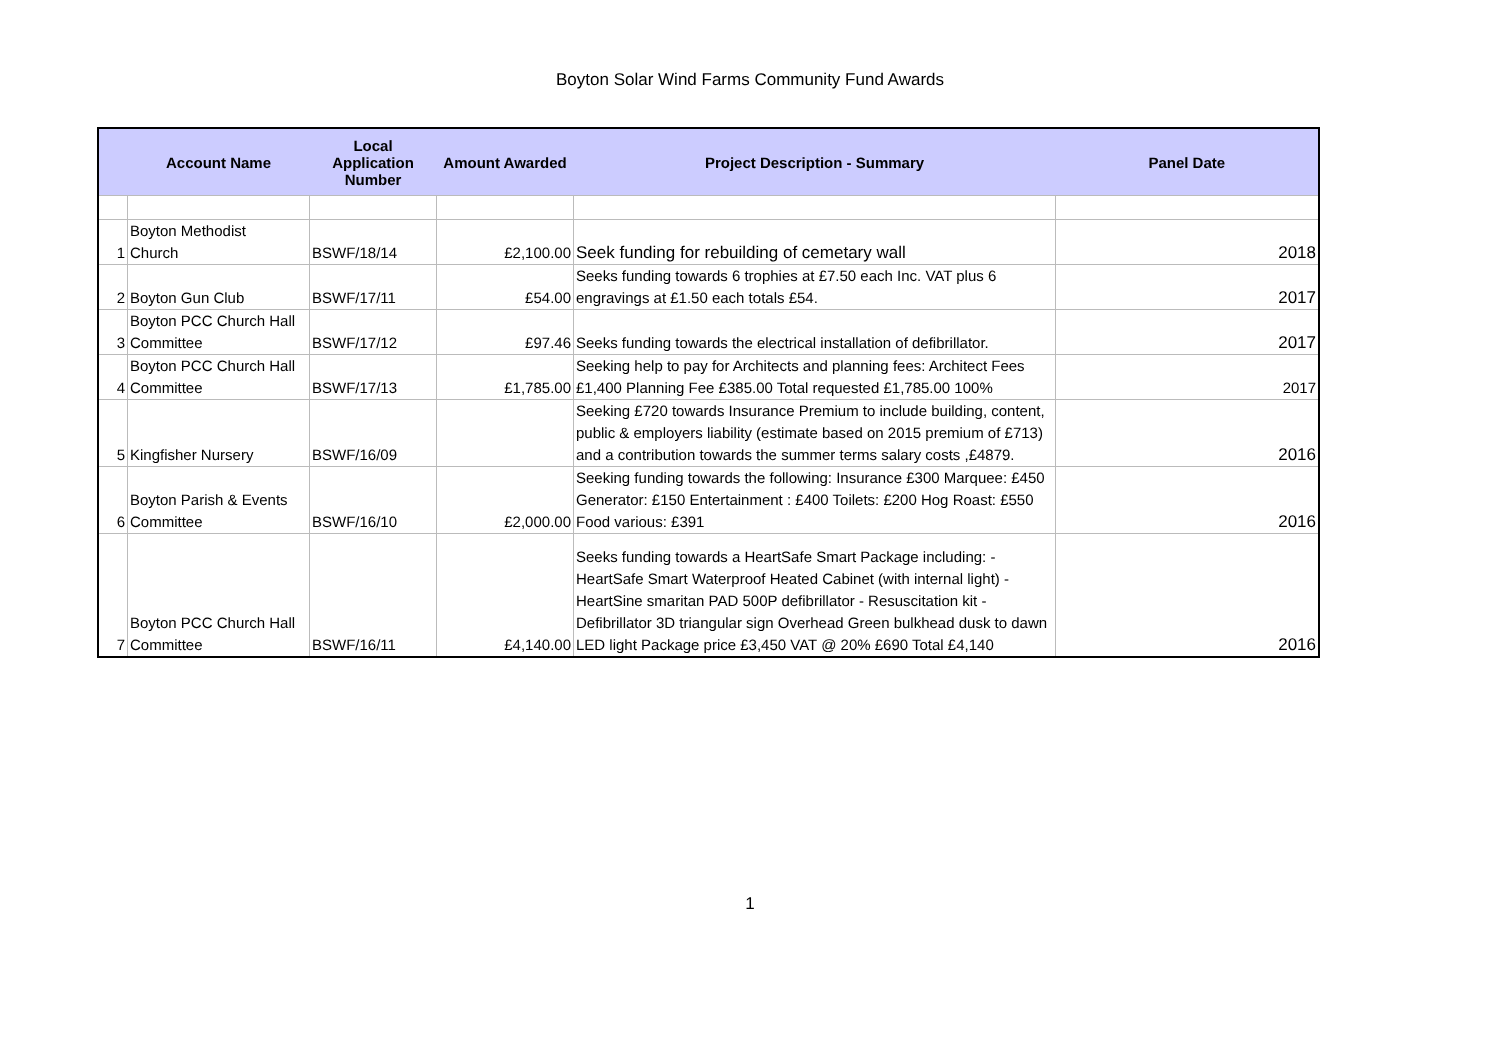Boyton Solar Wind Farms Community Fund Awards
| | Account Name | Local Application Number | Amount Awarded | Project Description - Summary | Panel Date |
| --- | --- | --- | --- | --- | --- |
| 1 | Boyton Methodist Church | BSWF/18/14 | £2,100.00 | Seek funding for rebuilding of cemetary wall | 2018 |
| 2 | Boyton Gun Club | BSWF/17/11 | £54.00 | Seeks funding towards 6 trophies at £7.50 each Inc. VAT plus 6 engravings at £1.50 each totals £54. | 2017 |
| 3 | Boyton PCC Church Hall Committee | BSWF/17/12 | £97.46 | Seeks funding towards the electrical installation of defibrillator. | 2017 |
| 4 | Boyton PCC Church Hall Committee | BSWF/17/13 | £1,785.00 | Seeking help to pay for Architects and planning fees: Architect Fees £1,400 Planning Fee £385.00 Total requested £1,785.00 100% | 2017 |
| 5 | Kingfisher Nursery | BSWF/16/09 | | Seeking £720 towards Insurance Premium to include building, content, public & employers liability (estimate based on 2015 premium of £713) and a contribution towards the summer terms salary costs ,£4879. | 2016 |
| 6 | Boyton Parish & Events Committee | BSWF/16/10 | £2,000.00 | Seeking funding towards the following: Insurance £300 Marquee: £450 Generator: £150 Entertainment : £400 Toilets: £200 Hog Roast: £550 Food various: £391 | 2016 |
| 7 | Boyton PCC Church Hall Committee | BSWF/16/11 | £4,140.00 | Seeks funding towards a HeartSafe Smart Package including: - HeartSafe Smart Waterproof Heated Cabinet (with internal light) - HeartSine smaritan PAD 500P defibrillator - Resuscitation kit - Defibrillator 3D triangular sign Overhead Green bulkhead dusk to dawn LED light Package price £3,450 VAT @ 20% £690 Total £4,140 | 2016 |
1